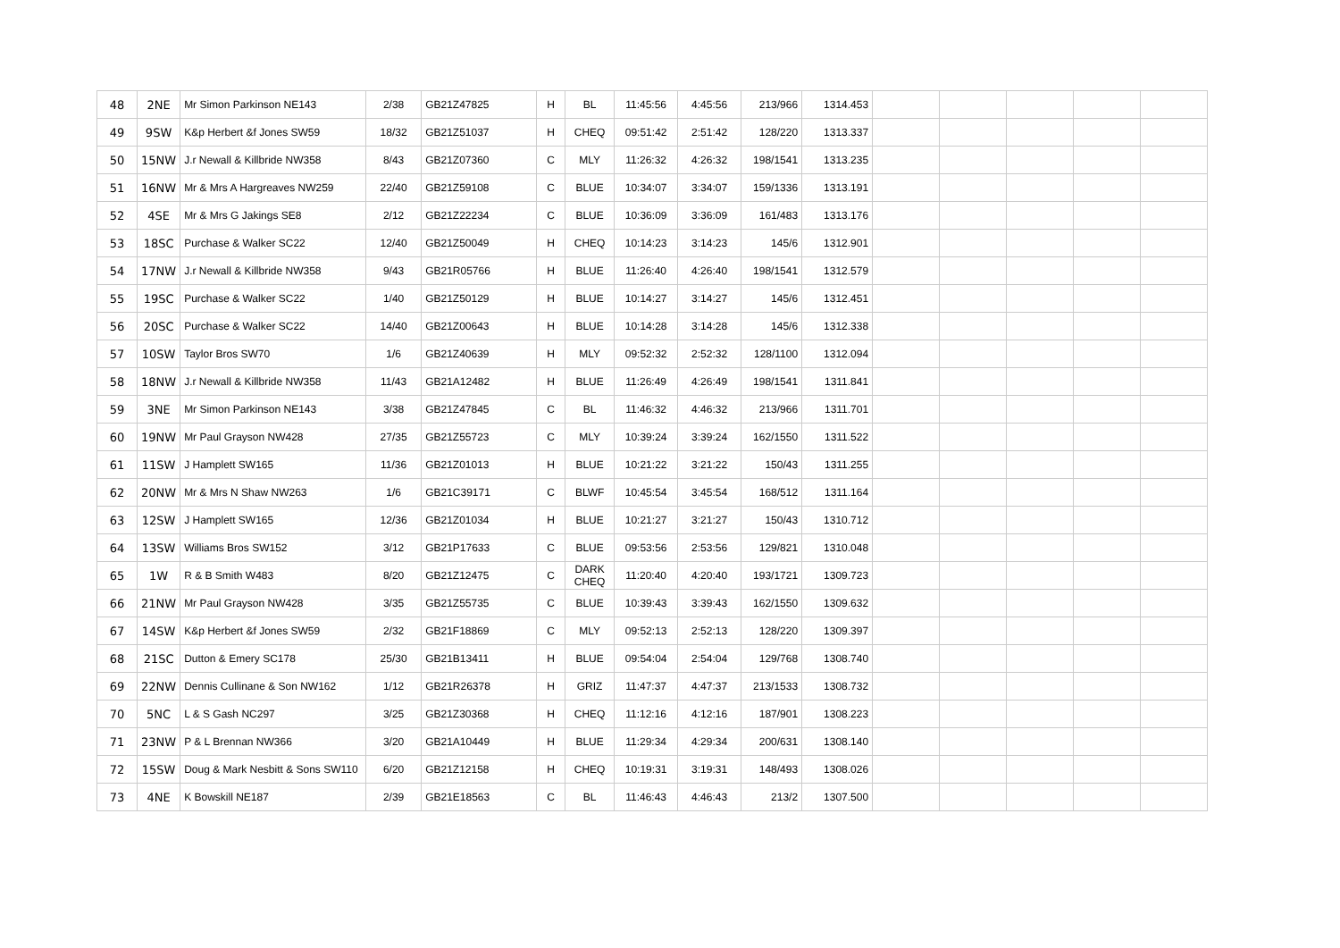| 48 | 2NE | Mr Simon Parkinson NE143 | 2/38 | GB21Z47825 | H | BL | 11:45:56 | 4:45:56 | 213/966 | 1314.453 | | | | | |
| 49 | 9SW | K&p Herbert &f Jones SW59 | 18/32 | GB21Z51037 | H | CHEQ | 09:51:42 | 2:51:42 | 128/220 | 1313.337 | | | | | |
| 50 | 15NW | J.r Newall & Killbride NW358 | 8/43 | GB21Z07360 | C | MLY | 11:26:32 | 4:26:32 | 198/1541 | 1313.235 | | | | | |
| 51 | 16NW | Mr & Mrs A Hargreaves NW259 | 22/40 | GB21Z59108 | C | BLUE | 10:34:07 | 3:34:07 | 159/1336 | 1313.191 | | | | | |
| 52 | 4SE | Mr & Mrs G Jakings SE8 | 2/12 | GB21Z22234 | C | BLUE | 10:36:09 | 3:36:09 | 161/483 | 1313.176 | | | | | |
| 53 | 18SC | Purchase & Walker SC22 | 12/40 | GB21Z50049 | H | CHEQ | 10:14:23 | 3:14:23 | 145/6 | 1312.901 | | | | | |
| 54 | 17NW | J.r Newall & Killbride NW358 | 9/43 | GB21R05766 | H | BLUE | 11:26:40 | 4:26:40 | 198/1541 | 1312.579 | | | | | |
| 55 | 19SC | Purchase & Walker SC22 | 1/40 | GB21Z50129 | H | BLUE | 10:14:27 | 3:14:27 | 145/6 | 1312.451 | | | | | |
| 56 | 20SC | Purchase & Walker SC22 | 14/40 | GB21Z00643 | H | BLUE | 10:14:28 | 3:14:28 | 145/6 | 1312.338 | | | | | |
| 57 | 10SW | Taylor Bros SW70 | 1/6 | GB21Z40639 | H | MLY | 09:52:32 | 2:52:32 | 128/1100 | 1312.094 | | | | | |
| 58 | 18NW | J.r Newall & Killbride NW358 | 11/43 | GB21A12482 | H | BLUE | 11:26:49 | 4:26:49 | 198/1541 | 1311.841 | | | | | |
| 59 | 3NE | Mr Simon Parkinson NE143 | 3/38 | GB21Z47845 | C | BL | 11:46:32 | 4:46:32 | 213/966 | 1311.701 | | | | | |
| 60 | 19NW | Mr Paul Grayson NW428 | 27/35 | GB21Z55723 | C | MLY | 10:39:24 | 3:39:24 | 162/1550 | 1311.522 | | | | | |
| 61 | 11SW | J Hamplett SW165 | 11/36 | GB21Z01013 | H | BLUE | 10:21:22 | 3:21:22 | 150/43 | 1311.255 | | | | | |
| 62 | 20NW | Mr & Mrs N Shaw NW263 | 1/6 | GB21C39171 | C | BLWF | 10:45:54 | 3:45:54 | 168/512 | 1311.164 | | | | | |
| 63 | 12SW | J Hamplett SW165 | 12/36 | GB21Z01034 | H | BLUE | 10:21:27 | 3:21:27 | 150/43 | 1310.712 | | | | | |
| 64 | 13SW | Williams Bros SW152 | 3/12 | GB21P17633 | C | BLUE | 09:53:56 | 2:53:56 | 129/821 | 1310.048 | | | | | |
| 65 | 1W | R & B Smith W483 | 8/20 | GB21Z12475 | C | DARK CHEQ | 11:20:40 | 4:20:40 | 193/1721 | 1309.723 | | | | | |
| 66 | 21NW | Mr Paul Grayson NW428 | 3/35 | GB21Z55735 | C | BLUE | 10:39:43 | 3:39:43 | 162/1550 | 1309.632 | | | | | |
| 67 | 14SW | K&p Herbert &f Jones SW59 | 2/32 | GB21F18869 | C | MLY | 09:52:13 | 2:52:13 | 128/220 | 1309.397 | | | | | |
| 68 | 21SC | Dutton & Emery SC178 | 25/30 | GB21B13411 | H | BLUE | 09:54:04 | 2:54:04 | 129/768 | 1308.740 | | | | | |
| 69 | 22NW | Dennis Cullinane & Son NW162 | 1/12 | GB21R26378 | H | GRIZ | 11:47:37 | 4:47:37 | 213/1533 | 1308.732 | | | | | |
| 70 | 5NC | L & S Gash NC297 | 3/25 | GB21Z30368 | H | CHEQ | 11:12:16 | 4:12:16 | 187/901 | 1308.223 | | | | | |
| 71 | 23NW | P & L Brennan NW366 | 3/20 | GB21A10449 | H | BLUE | 11:29:34 | 4:29:34 | 200/631 | 1308.140 | | | | | |
| 72 | 15SW | Doug & Mark Nesbitt & Sons SW110 | 6/20 | GB21Z12158 | H | CHEQ | 10:19:31 | 3:19:31 | 148/493 | 1308.026 | | | | | |
| 73 | 4NE | K Bowskill NE187 | 2/39 | GB21E18563 | C | BL | 11:46:43 | 4:46:43 | 213/2 | 1307.500 | | | | | |